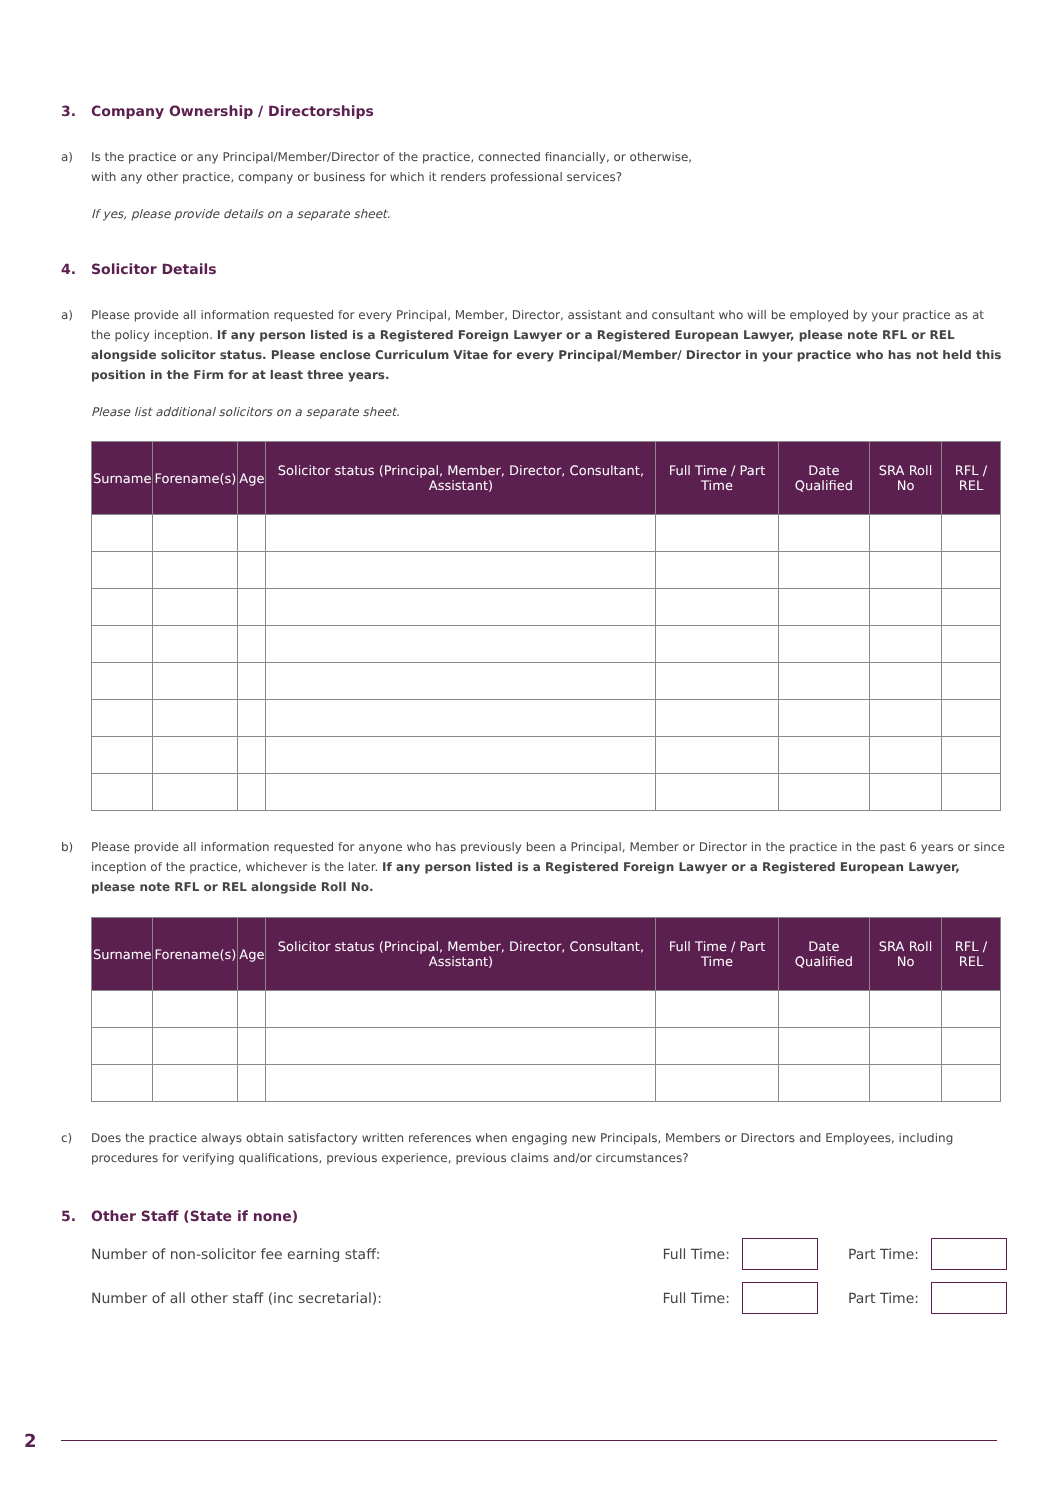3. Company Ownership / Directorships
a) Is the practice or any Principal/Member/Director of the practice, connected financially, or otherwise,
with any other practice, company or business for which it renders professional services?
If yes, please provide details on a separate sheet.
4. Solicitor Details
a) Please provide all information requested for every Principal, Member, Director, assistant and consultant who will be employed by your practice as at the policy inception. If any person listed is a Registered Foreign Lawyer or a Registered European Lawyer, please note RFL or REL alongside solicitor status. Please enclose Curriculum Vitae for every Principal/Member/ Director in your practice who has not held this position in the Firm for at least three years.
Please list additional solicitors on a separate sheet.
| Surname | Forename(s) | Age | Solicitor status (Principal, Member, Director, Consultant, Assistant) | Full Time / Part Time | Date Qualified | SRA Roll No | RFL / REL |
| --- | --- | --- | --- | --- | --- | --- | --- |
b) Please provide all information requested for anyone who has previously been a Principal, Member or Director in the practice in the past 6 years or since inception of the practice, whichever is the later. If any person listed is a Registered Foreign Lawyer or a Registered European Lawyer, please note RFL or REL alongside Roll No.
| Surname | Forename(s) | Age | Solicitor status (Principal, Member, Director, Consultant, Assistant) | Full Time / Part Time | Date Qualified | SRA Roll No | RFL / REL |
| --- | --- | --- | --- | --- | --- | --- | --- |
c) Does the practice always obtain satisfactory written references when engaging new Principals, Members or Directors and Employees, including procedures for verifying qualifications, previous experience, previous claims and/or circumstances?
5. Other Staff (State if none)
Number of non-solicitor fee earning staff: Full Time:
Part Time:
Number of all other staff (inc secretarial): Full Time:
Part Time:
2